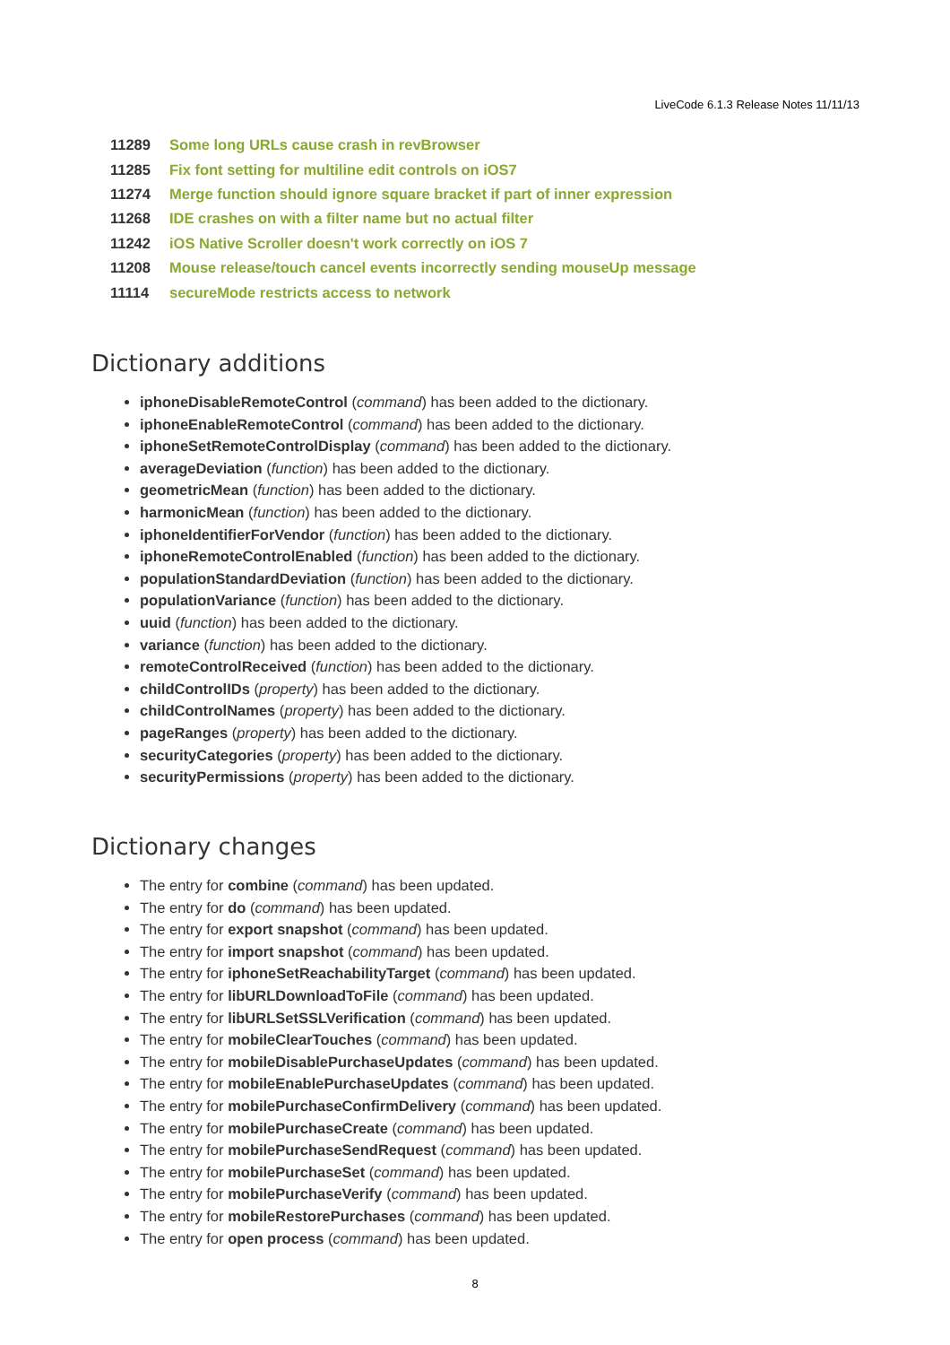LiveCode 6.1.3 Release Notes 11/11/13
| 11289 | Some long URLs cause crash in revBrowser |
| 11285 | Fix font setting for multiline edit controls on iOS7 |
| 11274 | Merge function should ignore square bracket if part of inner expression |
| 11268 | IDE crashes on with a filter name but no actual filter |
| 11242 | iOS Native Scroller doesn't work correctly on iOS 7 |
| 11208 | Mouse release/touch cancel events incorrectly sending mouseUp message |
| 11114 | secureMode restricts access to network |
Dictionary additions
iphoneDisableRemoteControl (command) has been added to the dictionary.
iphoneEnableRemoteControl (command) has been added to the dictionary.
iphoneSetRemoteControlDisplay (command) has been added to the dictionary.
averageDeviation (function) has been added to the dictionary.
geometricMean (function) has been added to the dictionary.
harmonicMean (function) has been added to the dictionary.
iphoneIdentifierForVendor (function) has been added to the dictionary.
iphoneRemoteControlEnabled (function) has been added to the dictionary.
populationStandardDeviation (function) has been added to the dictionary.
populationVariance (function) has been added to the dictionary.
uuid (function) has been added to the dictionary.
variance (function) has been added to the dictionary.
remoteControlReceived (function) has been added to the dictionary.
childControlIDs (property) has been added to the dictionary.
childControlNames (property) has been added to the dictionary.
pageRanges (property) has been added to the dictionary.
securityCategories (property) has been added to the dictionary.
securityPermissions (property) has been added to the dictionary.
Dictionary changes
The entry for combine (command) has been updated.
The entry for do (command) has been updated.
The entry for export snapshot (command) has been updated.
The entry for import snapshot (command) has been updated.
The entry for iphoneSetReachabilityTarget (command) has been updated.
The entry for libURLDownloadToFile (command) has been updated.
The entry for libURLSetSSLVerification (command) has been updated.
The entry for mobileClearTouches (command) has been updated.
The entry for mobileDisablePurchaseUpdates (command) has been updated.
The entry for mobileEnablePurchaseUpdates (command) has been updated.
The entry for mobilePurchaseConfirmDelivery (command) has been updated.
The entry for mobilePurchaseCreate (command) has been updated.
The entry for mobilePurchaseSendRequest (command) has been updated.
The entry for mobilePurchaseSet (command) has been updated.
The entry for mobilePurchaseVerify (command) has been updated.
The entry for mobileRestorePurchases (command) has been updated.
The entry for open process (command) has been updated.
8